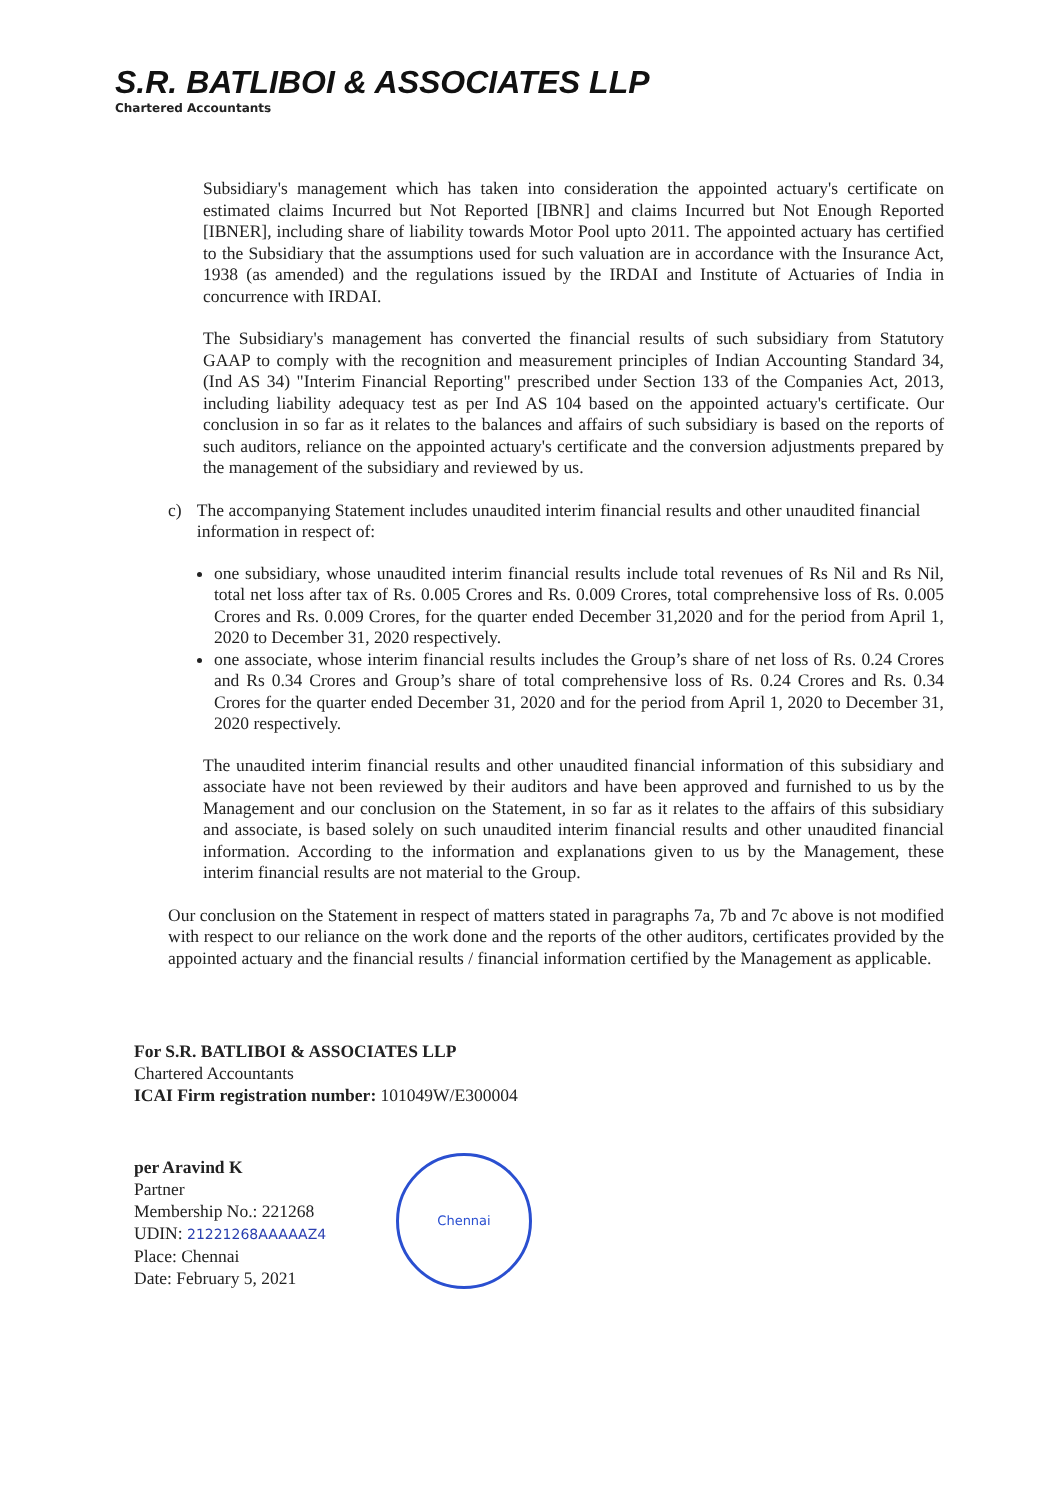S.R. BATLIBOI & ASSOCIATES LLP
Chartered Accountants
Subsidiary's management which has taken into consideration the appointed actuary's certificate on estimated claims Incurred but Not Reported [IBNR] and claims Incurred but Not Enough Reported [IBNER], including share of liability towards Motor Pool upto 2011. The appointed actuary has certified to the Subsidiary that the assumptions used for such valuation are in accordance with the Insurance Act, 1938 (as amended) and the regulations issued by the IRDAI and Institute of Actuaries of India in concurrence with IRDAI.
The Subsidiary's management has converted the financial results of such subsidiary from Statutory GAAP to comply with the recognition and measurement principles of Indian Accounting Standard 34, (Ind AS 34) "Interim Financial Reporting" prescribed under Section 133 of the Companies Act, 2013, including liability adequacy test as per Ind AS 104 based on the appointed actuary's certificate. Our conclusion in so far as it relates to the balances and affairs of such subsidiary is based on the reports of such auditors, reliance on the appointed actuary's certificate and the conversion adjustments prepared by the management of the subsidiary and reviewed by us.
c) The accompanying Statement includes unaudited interim financial results and other unaudited financial information in respect of:
one subsidiary, whose unaudited interim financial results include total revenues of Rs Nil and Rs Nil, total net loss after tax of Rs. 0.005 Crores and Rs. 0.009 Crores, total comprehensive loss of Rs. 0.005 Crores and Rs. 0.009 Crores, for the quarter ended December 31,2020 and for the period from April 1, 2020 to December 31, 2020 respectively.
one associate, whose interim financial results includes the Group’s share of net loss of Rs. 0.24 Crores and Rs 0.34 Crores and Group’s share of total comprehensive loss of Rs. 0.24 Crores and Rs. 0.34 Crores for the quarter ended December 31, 2020 and for the period from April 1, 2020 to December 31, 2020 respectively.
The unaudited interim financial results and other unaudited financial information of this subsidiary and associate have not been reviewed by their auditors and have been approved and furnished to us by the Management and our conclusion on the Statement, in so far as it relates to the affairs of this subsidiary and associate, is based solely on such unaudited interim financial results and other unaudited financial information. According to the information and explanations given to us by the Management, these interim financial results are not material to the Group.
Our conclusion on the Statement in respect of matters stated in paragraphs 7a, 7b and 7c above is not modified with respect to our reliance on the work done and the reports of the other auditors, certificates provided by the appointed actuary and the financial results / financial information certified by the Management as applicable.
For S.R. BATLIBOI & ASSOCIATES LLP
Chartered Accountants
ICAI Firm registration number: 101049W/E300004
per Aravind K
Partner
Membership No.: 221268
UDIN: 21221268AAAAAZ4
Place: Chennai
Date: February 5, 2021
Chennai